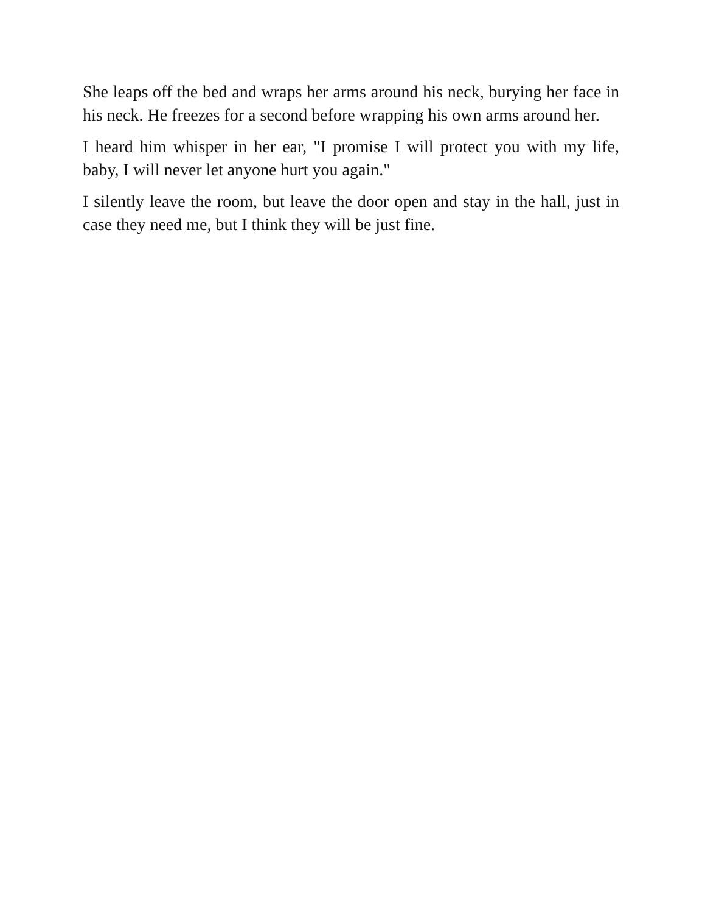She leaps off the bed and wraps her arms around his neck, burying her face in his neck. He freezes for a second before wrapping his own arms around her.
I heard him whisper in her ear, "I promise I will protect you with my life, baby, I will never let anyone hurt you again."
I silently leave the room, but leave the door open and stay in the hall, just in case they need me, but I think they will be just fine.